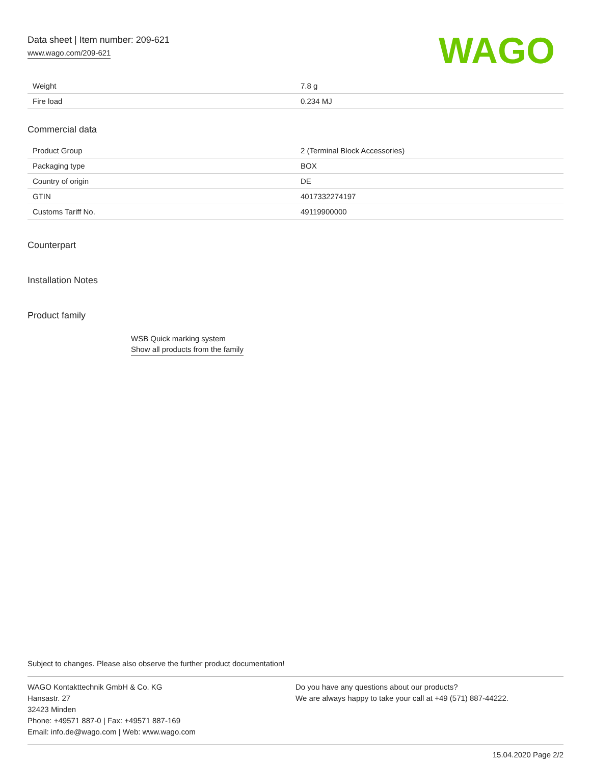Data sheet | Item number: 209-621
www.wago.com/209-621
WAGO
| Weight | 7.8 g |
| Fire load | 0.234 MJ |
Commercial data
| Product Group | 2 (Terminal Block Accessories) |
| Packaging type | BOX |
| Country of origin | DE |
| GTIN | 4017332274197 |
| Customs Tariff No. | 49119900000 |
Counterpart
Installation Notes
Product family
WSB Quick marking system
Show all products from the family
Subject to changes. Please also observe the further product documentation!
WAGO Kontakttechnik GmbH & Co. KG
Hansastr. 27
32423 Minden
Phone: +49571 887-0 | Fax: +49571 887-169
Email: info.de@wago.com | Web: www.wago.com
Do you have any questions about our products?
We are always happy to take your call at +49 (571) 887-44222.
15.04.2020 Page 2/2